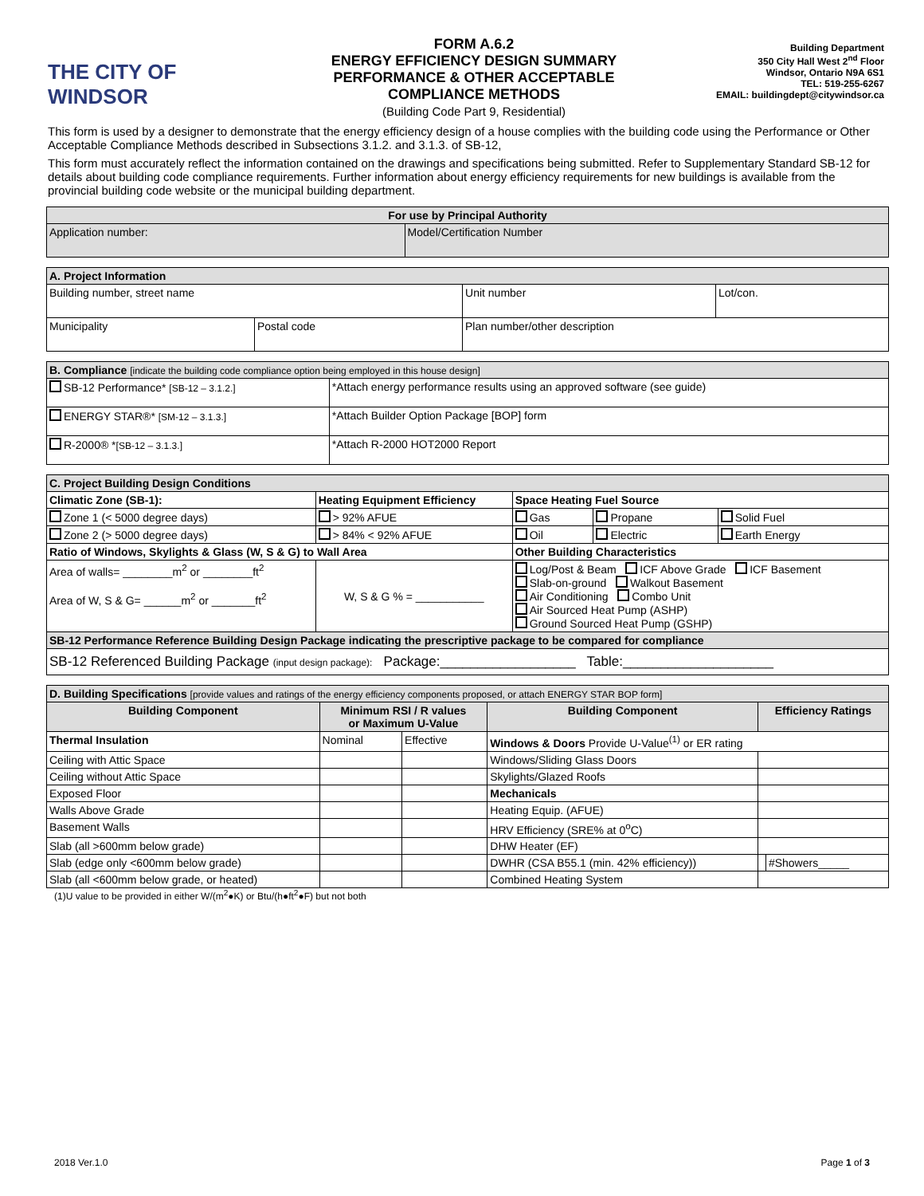THE CITY OF WINDSOR
FORM A.6.2
ENERGY EFFICIENCY DESIGN SUMMARY
PERFORMANCE & OTHER ACCEPTABLE
COMPLIANCE METHODS
(Building Code Part 9, Residential)
Building Department
350 City Hall West 2<sup>nd</sup> Floor
Windsor, Ontario N9A 6S1
TEL: 519-255-6267
EMAIL: buildingdept@citywindsor.ca
This form is used by a designer to demonstrate that the energy efficiency design of a house complies with the building code using the Performance or Other Acceptable Compliance Methods described in Subsections 3.1.2. and 3.1.3. of SB-12,
This form must accurately reflect the information contained on the drawings and specifications being submitted. Refer to Supplementary Standard SB-12 for details about building code compliance requirements. Further information about energy efficiency requirements for new buildings is available from the provincial building code website or the municipal building department.
| For use by Principal Authority | |
| --- | --- |
| Application number: | Model/Certification Number |
| A. Project Information | | | | |
| Building number, street name | | | Unit number | Lot/con. |
| Municipality | Postal code | Plan number/other description | | |
| B. Compliance [indicate the building code compliance option being employed in this house design] | |
| SB-12 Performance* [SB-12 – 3.1.2.] | *Attach energy performance results using an approved software (see guide) |
| ENERGY STAR®* [SM-12 – 3.1.3.] | *Attach Builder Option Package [BOP] form |
| R-2000® * [SB-12 – 3.1.3.] | *Attach R-2000 HOT2000 Report |
| C. Project Building Design Conditions | | | | |
| Climatic Zone (SB-1): | Heating Equipment Efficiency | Space Heating Fuel Source | | |
| Zone 1 (< 5000 degree days) | > 92% AFUE | Gas | Propane | Solid Fuel |
| Zone 2 (> 5000 degree days) | > 84% < 92% AFUE | Oil | Electric | Earth Energy |
| Ratio of Windows, Skylights & Glass (W, S & G) to Wall Area | | Other Building Characteristics | | |
| Area of walls= ________m<sup>2</sup> or ________ft<sup>2</sup> Area of W, S & G= ______m<sup>2</sup> or _______ft<sup>2</sup> | W, S & G % = ___________ | Log/Post & Beam ICF Above Grade ICF Basement Slab-on-ground Walkout Basement Air Conditioning Combo Unit Air Sourced Heat Pump (ASHP) Ground Sourced Heat Pump (GSHP) | | |
| SB-12 Performance Reference Building Design Package indicating the prescriptive package to be compared for compliance | | | | |
| SB-12 Referenced Building Package (input design package): Package:__________________ Table:____________________ | | | | |
| D. Building Specifications [provide values and ratings of the energy efficiency components proposed, or attach ENERGY STAR BOP form] | | | | | |
| Building Component | Minimum RSI / R values or Maximum U-Value | | Building Component | Efficiency Ratings | |
| Thermal Insulation | Nominal | Effective | Windows & Doors Provide U-Value<sup>(1)</sup> or ER rating | | |
| Ceiling with Attic Space | | | Windows/Sliding Glass Doors | | |
| Ceiling without Attic Space | | | Skylights/Glazed Roofs | | |
| Exposed Floor | | | Mechanicals | | |
| Walls Above Grade | | | Heating Equip. (AFUE) | | |
| Basement Walls | | | HRV Efficiency (SRE% at 0<sup>o</sup>C) | | |
| Slab (all >600mm below grade) | | | DHW Heater (EF) | | |
| Slab (edge only <600mm below grade) | | | DWHR (CSA B55.1 (min. 42% efficiency)) | | #Showers_____ |
| Slab (all <600mm below grade, or heated) | | | Combined Heating System | | |
(1)U value to be provided in either W/(m<sup>2</sup>●K) or Btu/(h●ft<sup>2</sup>●F) but not both
2018 Ver.1.0 Page 1 of 3